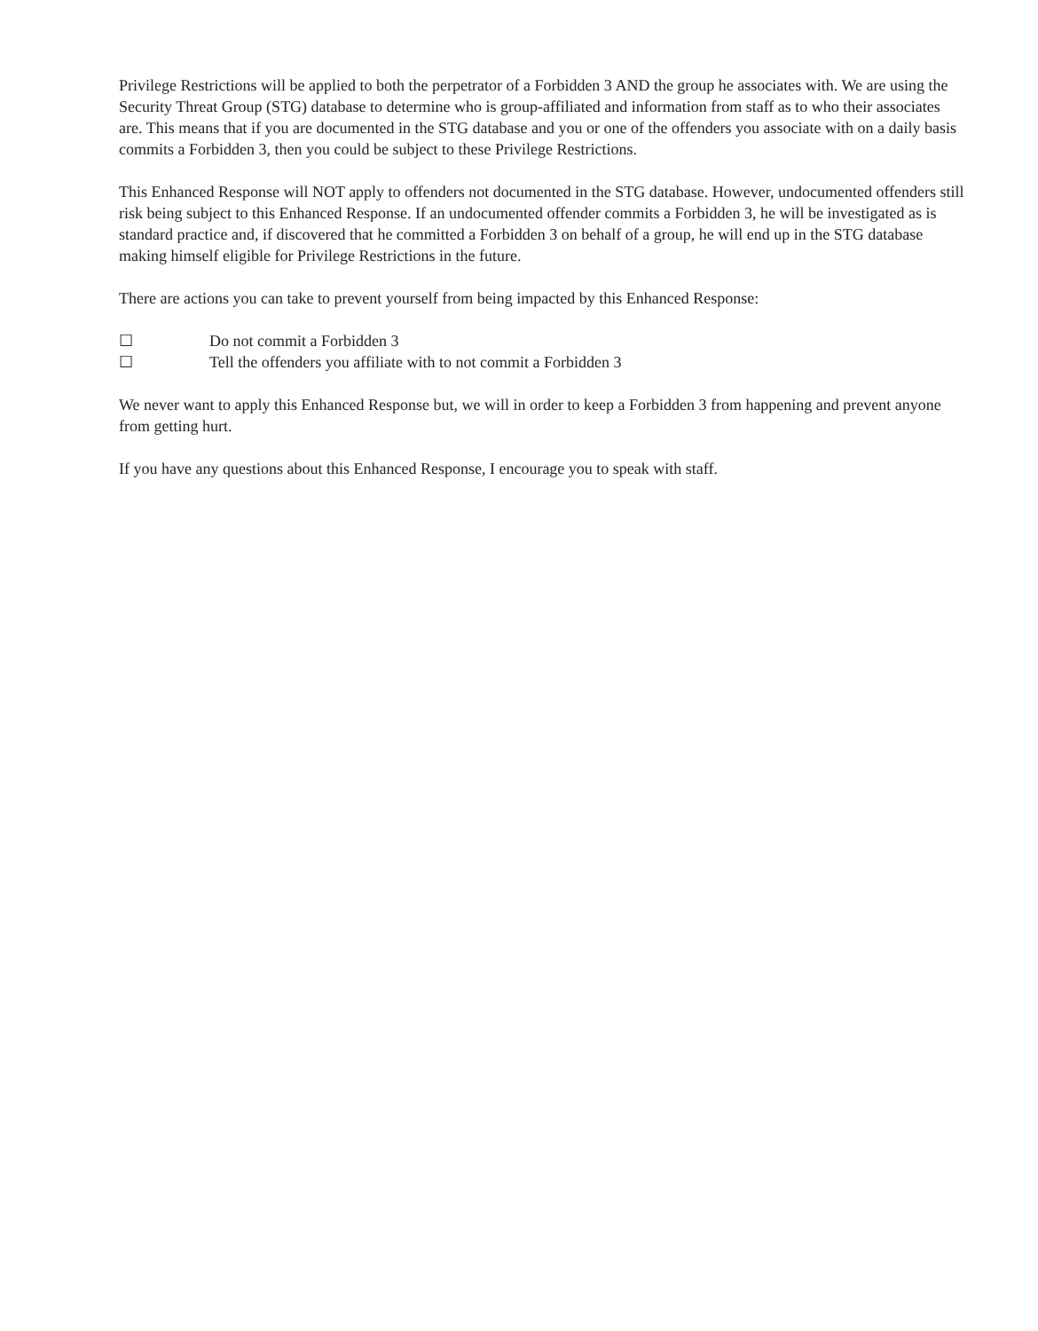Privilege Restrictions will be applied to both the perpetrator of a Forbidden 3 AND the group he associates with. We are using the Security Threat Group (STG) database to determine who is group-affiliated and information from staff as to who their associates are. This means that if you are documented in the STG database and you or one of the offenders you associate with on a daily basis commits a Forbidden 3, then you could be subject to these Privilege Restrictions.
This Enhanced Response will NOT apply to offenders not documented in the STG database. However, undocumented offenders still risk being subject to this Enhanced Response. If an undocumented offender commits a Forbidden 3, he will be investigated as is standard practice and, if discovered that he committed a Forbidden 3 on behalf of a group, he will end up in the STG database making himself eligible for Privilege Restrictions in the future.
There are actions you can take to prevent yourself from being impacted by this Enhanced Response:
☐ Do not commit a Forbidden 3
☐ Tell the offenders you affiliate with to not commit a Forbidden 3
We never want to apply this Enhanced Response but, we will in order to keep a Forbidden 3 from happening and prevent anyone from getting hurt.
If you have any questions about this Enhanced Response, I encourage you to speak with staff.